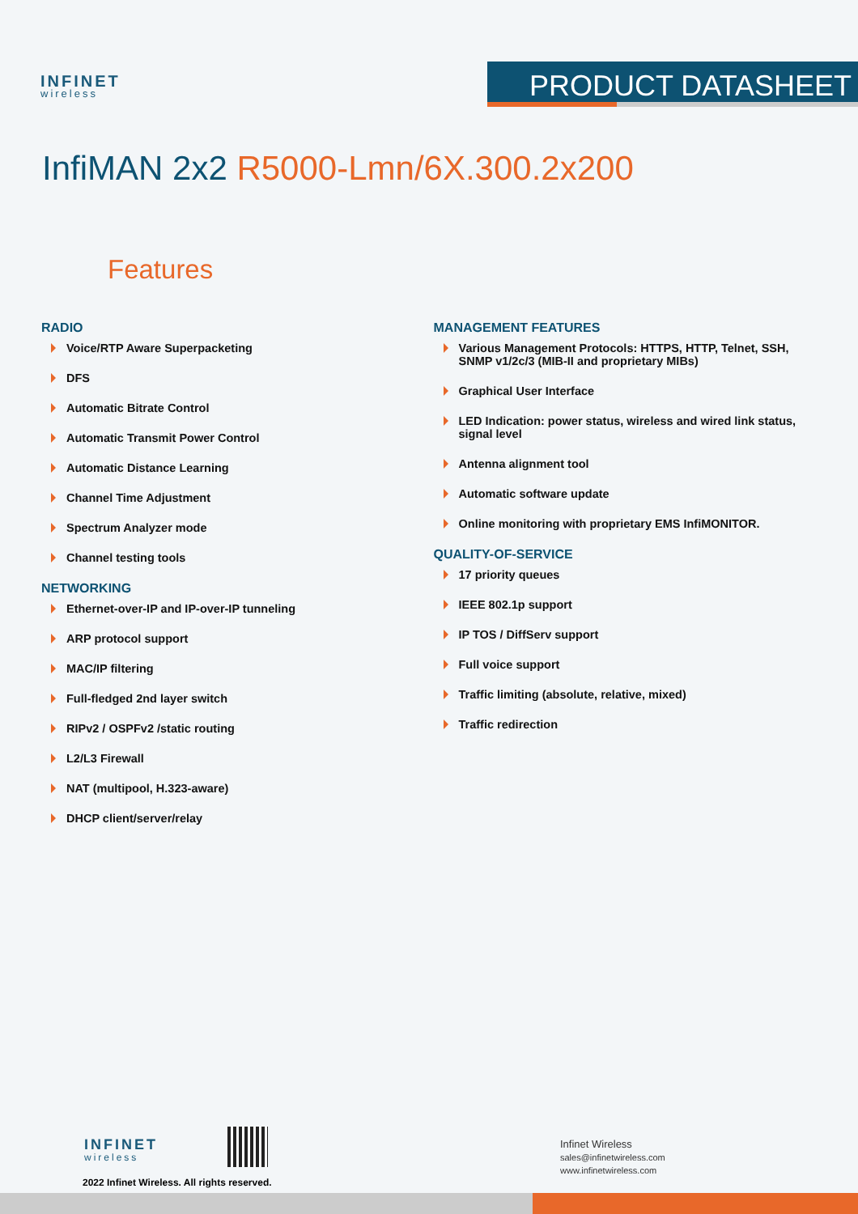INFINET
wireless
PRODUCT DATASHEET
InfiMAN 2x2 R5000-Lmn/6X.300.2x200
Features
RADIO
Voice/RTP Aware Superpacketing
DFS
Automatic Bitrate Control
Automatic Transmit Power Control
Automatic Distance Learning
Channel Time Adjustment
Spectrum Analyzer mode
Channel testing tools
NETWORKING
Ethernet-over-IP and IP-over-IP tunneling
ARP protocol support
MAC/IP filtering
Full-fledged 2nd layer switch
RIPv2 / OSPFv2 /static routing
L2/L3 Firewall
NAT (multipool, H.323-aware)
DHCP client/server/relay
MANAGEMENT FEATURES
Various Management Protocols: HTTPS, HTTP, Telnet, SSH, SNMP v1/2c/3 (MIB-II and proprietary MIBs)
Graphical User Interface
LED Indication: power status, wireless and wired link status, signal level
Antenna alignment tool
Automatic software update
Online monitoring with proprietary EMS InfiMONITOR.
QUALITY-OF-SERVICE
17 priority queues
IEEE 802.1p support
IP TOS / DiffServ support
Full voice support
Traffic limiting (absolute, relative, mixed)
Traffic redirection
INFINET
wireless
2022 Infinet Wireless. All rights reserved.
Infinet Wireless
sales@infinetwireless.com
www.infinetwireless.com